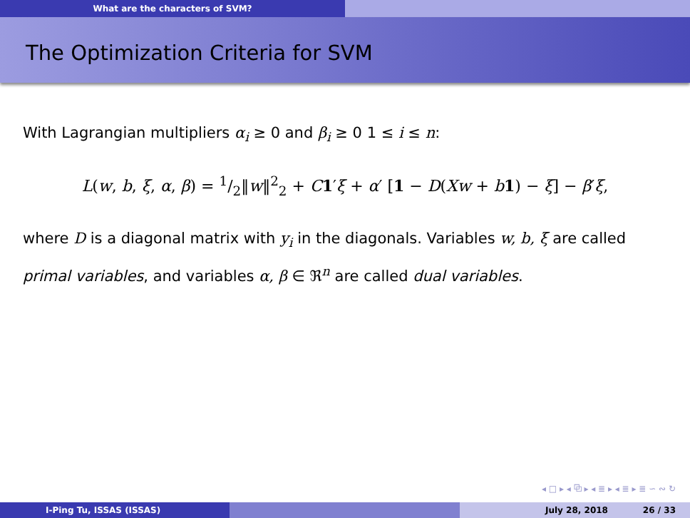What are the characters of SVM?
The Optimization Criteria for SVM
With Lagrangian multipliers α<sub>i</sub> ≥ 0 and β<sub>i</sub> ≥ 0 1 ≤ i ≤ n:
L(w, b, ξ, α, β) = 1/2‖w‖<sup>2</sup><sub>2</sub> + C 1′ξ + α′ [1 − D(Xw + b 1) − ξ] − β′ξ,
where D is a diagonal matrix with y<sub>i</sub> in the diagonals. Variables w, b, ξ are called primal variables, and variables α, β ∈ ℜ<sup>n</sup> are called dual variables.
◂ □ ▸ ◂ ⧉ ▸ ◂ ≣ ▸ ◂ ≣ ▸ ≣ ∽ ∾ ↻
I-Ping Tu, ISSAS (ISSAS) July 28, 2018 26 / 33